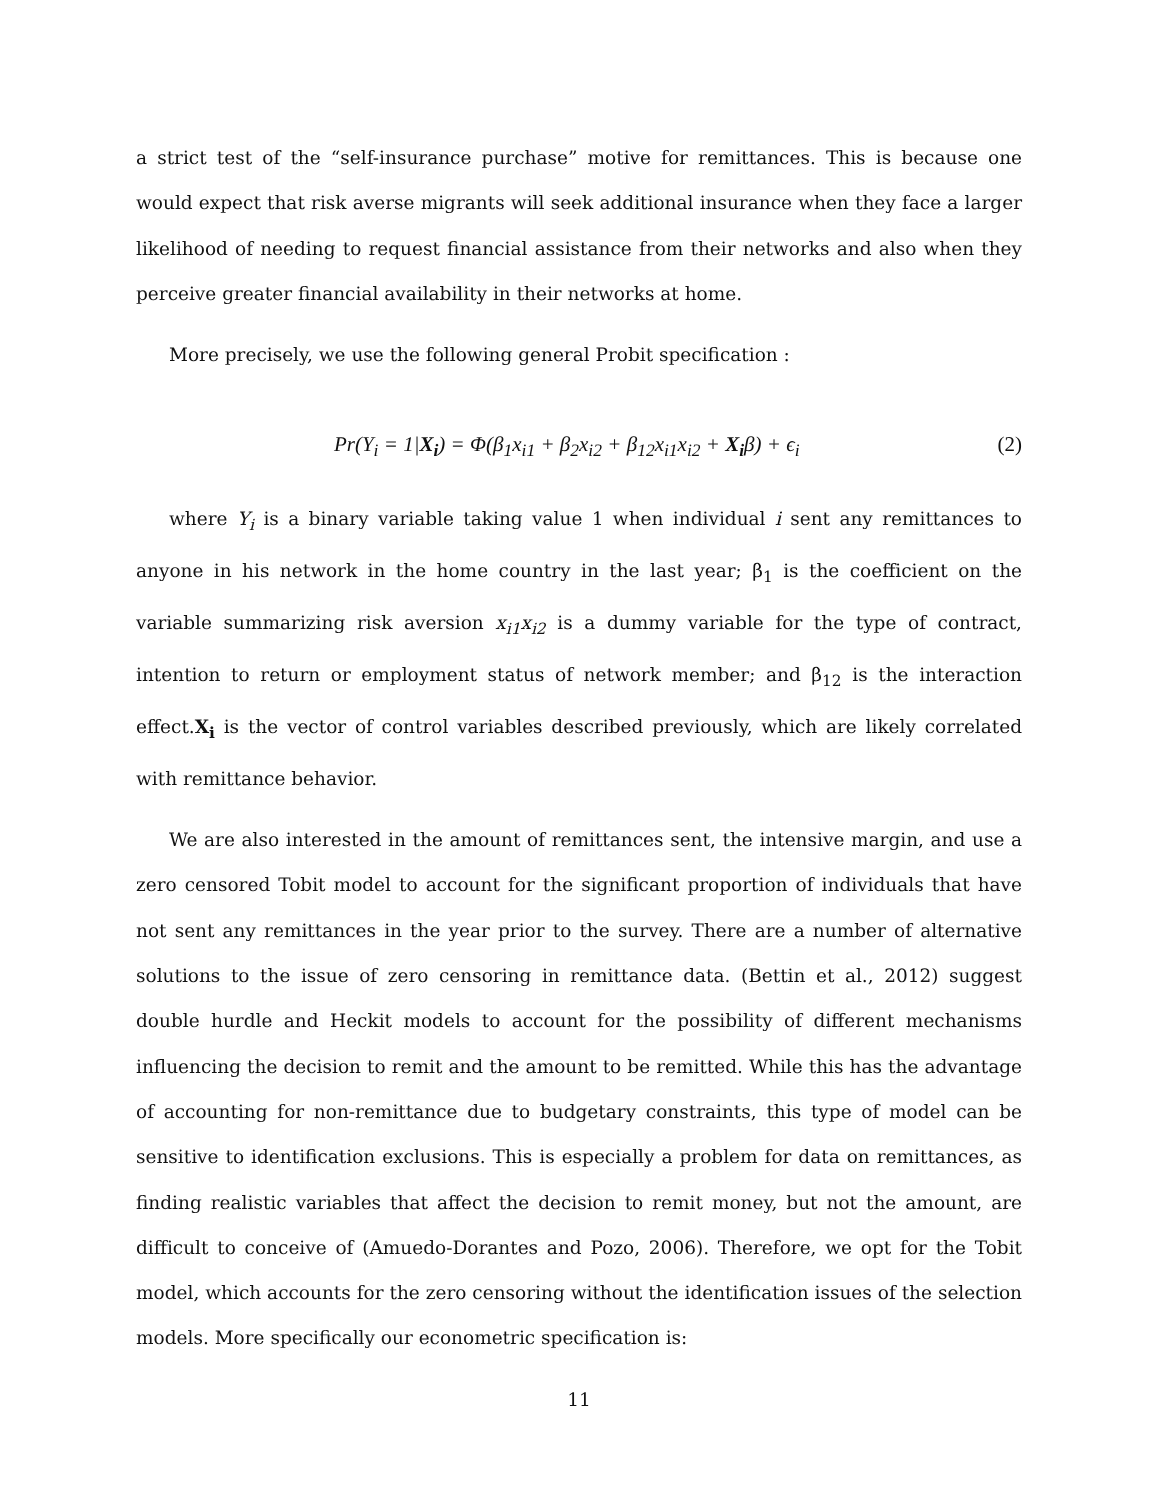a strict test of the “self-insurance purchase” motive for remittances. This is because one would expect that risk averse migrants will seek additional insurance when they face a larger likelihood of needing to request financial assistance from their networks and also when they perceive greater financial availability in their networks at home.
More precisely, we use the following general Probit specification :
Pr(Y<sub>i</sub> = 1|X<sub>i</sub>) = Φ(β<sub>1</sub>x<sub>i1</sub> + β<sub>2</sub>x<sub>i2</sub> + β<sub>12</sub>x<sub>i1</sub>x<sub>i2</sub> + X<sub>i</sub>β) + ϵ<sub>i</sub> (2)
where Y<sub>i</sub> is a binary variable taking value 1 when individual i sent any remittances to anyone in his network in the home country in the last year; β<sub>1</sub> is the coefficient on the variable summarizing risk aversion x<sub>i1</sub>x<sub>i2</sub> is a dummy variable for the type of contract, intention to return or employment status of network member; and β<sub>12</sub> is the interaction effect.X<sub>i</sub> is the vector of control variables described previously, which are likely correlated with remittance behavior.
We are also interested in the amount of remittances sent, the intensive margin, and use a zero censored Tobit model to account for the significant proportion of individuals that have not sent any remittances in the year prior to the survey. There are a number of alternative solutions to the issue of zero censoring in remittance data. (Bettin et al., 2012) suggest double hurdle and Heckit models to account for the possibility of different mechanisms influencing the decision to remit and the amount to be remitted. While this has the advantage of accounting for non-remittance due to budgetary constraints, this type of model can be sensitive to identification exclusions. This is especially a problem for data on remittances, as finding realistic variables that affect the decision to remit money, but not the amount, are difficult to conceive of (Amuedo-Dorantes and Pozo, 2006). Therefore, we opt for the Tobit model, which accounts for the zero censoring without the identification issues of the selection models. More specifically our econometric specification is:
11